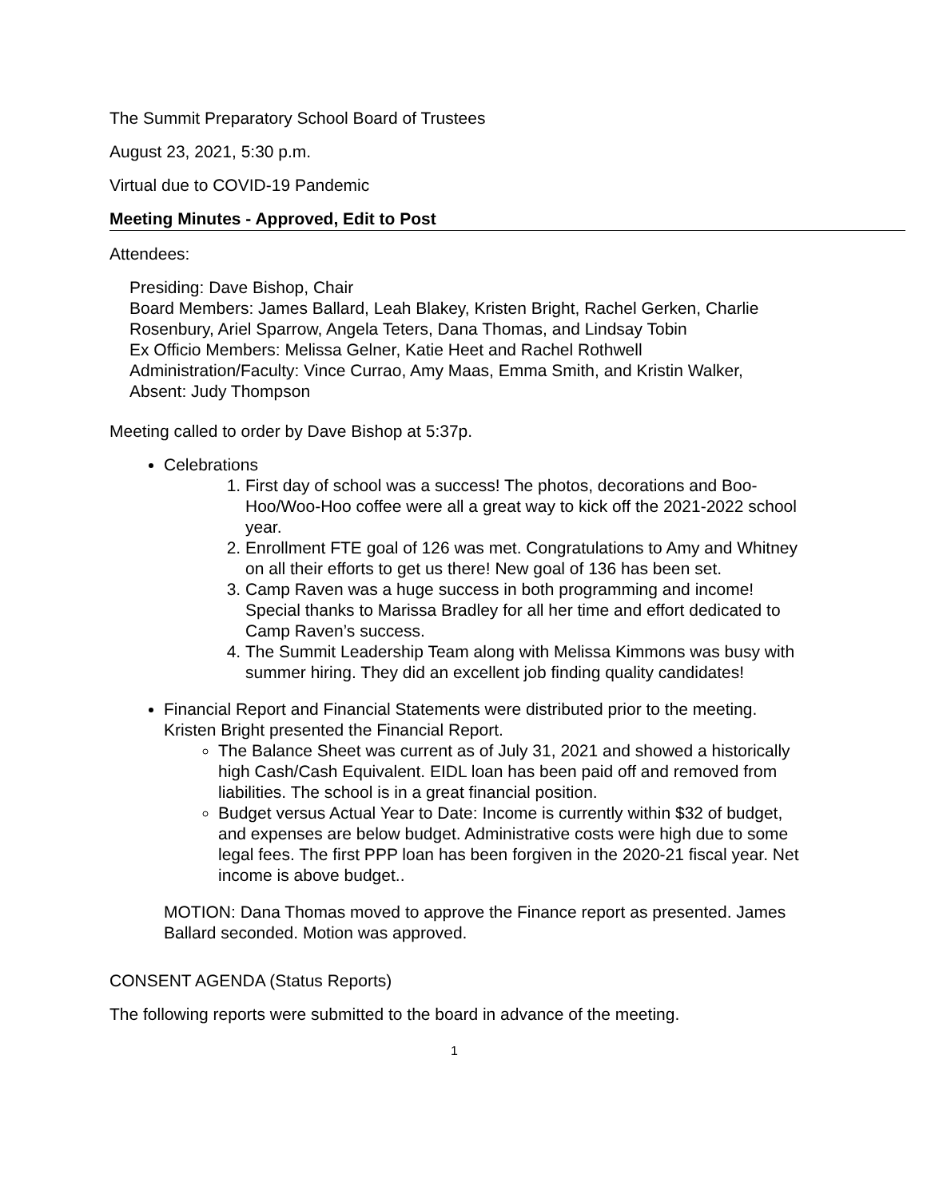The Summit Preparatory School Board of Trustees
August 23, 2021, 5:30 p.m.
Virtual due to COVID-19 Pandemic
Meeting Minutes - Approved, Edit to Post
Attendees:
Presiding: Dave Bishop, Chair
Board Members: James Ballard, Leah Blakey, Kristen Bright, Rachel Gerken, Charlie Rosenbury, Ariel Sparrow, Angela Teters, Dana Thomas, and Lindsay Tobin
Ex Officio Members: Melissa Gelner, Katie Heet and Rachel Rothwell
Administration/Faculty: Vince Currao, Amy Maas, Emma Smith, and Kristin Walker,
Absent: Judy Thompson
Meeting called to order by Dave Bishop at 5:37p.
Celebrations
1. First day of school was a success! The photos, decorations and Boo-Hoo/Woo-Hoo coffee were all a great way to kick off the 2021-2022 school year.
2. Enrollment FTE goal of 126 was met. Congratulations to Amy and Whitney on all their efforts to get us there! New goal of 136 has been set.
3. Camp Raven was a huge success in both programming and income! Special thanks to Marissa Bradley for all her time and effort dedicated to Camp Raven’s success.
4. The Summit Leadership Team along with Melissa Kimmons was busy with summer hiring. They did an excellent job finding quality candidates!
Financial Report and Financial Statements were distributed prior to the meeting. Kristen Bright presented the Financial Report.
The Balance Sheet was current as of July 31, 2021 and showed a historically high Cash/Cash Equivalent. EIDL loan has been paid off and removed from liabilities. The school is in a great financial position.
Budget versus Actual Year to Date: Income is currently within $32 of budget, and expenses are below budget. Administrative costs were high due to some legal fees. The first PPP loan has been forgiven in the 2020-21 fiscal year. Net income is above budget..
MOTION: Dana Thomas moved to approve the Finance report as presented. James Ballard seconded. Motion was approved.
CONSENT AGENDA (Status Reports)
The following reports were submitted to the board in advance of the meeting.
1